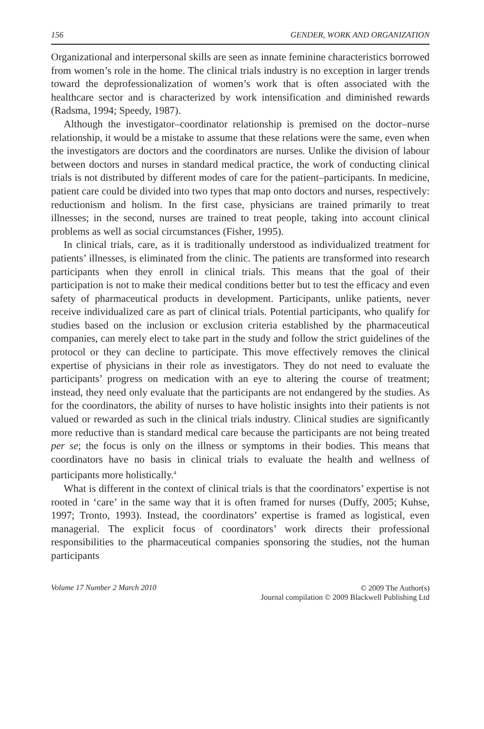156 GENDER, WORK AND ORGANIZATION
Organizational and interpersonal skills are seen as innate feminine characteristics borrowed from women’s role in the home. The clinical trials industry is no exception in larger trends toward the deprofessionalization of women’s work that is often associated with the healthcare sector and is characterized by work intensification and diminished rewards (Radsma, 1994; Speedy, 1987).
Although the investigator–coordinator relationship is premised on the doctor–nurse relationship, it would be a mistake to assume that these relations were the same, even when the investigators are doctors and the coordinators are nurses. Unlike the division of labour between doctors and nurses in standard medical practice, the work of conducting clinical trials is not distributed by different modes of care for the patient–participants. In medicine, patient care could be divided into two types that map onto doctors and nurses, respectively: reductionism and holism. In the first case, physicians are trained primarily to treat illnesses; in the second, nurses are trained to treat people, taking into account clinical problems as well as social circumstances (Fisher, 1995).
In clinical trials, care, as it is traditionally understood as individualized treatment for patients’ illnesses, is eliminated from the clinic. The patients are transformed into research participants when they enroll in clinical trials. This means that the goal of their participation is not to make their medical conditions better but to test the efficacy and even safety of pharmaceutical products in development. Participants, unlike patients, never receive individualized care as part of clinical trials. Potential participants, who qualify for studies based on the inclusion or exclusion criteria established by the pharmaceutical companies, can merely elect to take part in the study and follow the strict guidelines of the protocol or they can decline to participate. This move effectively removes the clinical expertise of physicians in their role as investigators. They do not need to evaluate the participants’ progress on medication with an eye to altering the course of treatment; instead, they need only evaluate that the participants are not endangered by the studies. As for the coordinators, the ability of nurses to have holistic insights into their patients is not valued or rewarded as such in the clinical trials industry. Clinical studies are significantly more reductive than is standard medical care because the participants are not being treated per se; the focus is only on the illness or symptoms in their bodies. This means that coordinators have no basis in clinical trials to evaluate the health and wellness of participants more holistically.<sup>4</sup>
What is different in the context of clinical trials is that the coordinators’ expertise is not rooted in ‘care’ in the same way that it is often framed for nurses (Duffy, 2005; Kuhse, 1997; Tronto, 1993). Instead, the coordinators’ expertise is framed as logistical, even managerial. The explicit focus of coordinators’ work directs their professional responsibilities to the pharmaceutical companies sponsoring the studies, not the human participants
Volume 17 Number 2 March 2010 © 2009 The Author(s)
Journal compilation © 2009 Blackwell Publishing Ltd